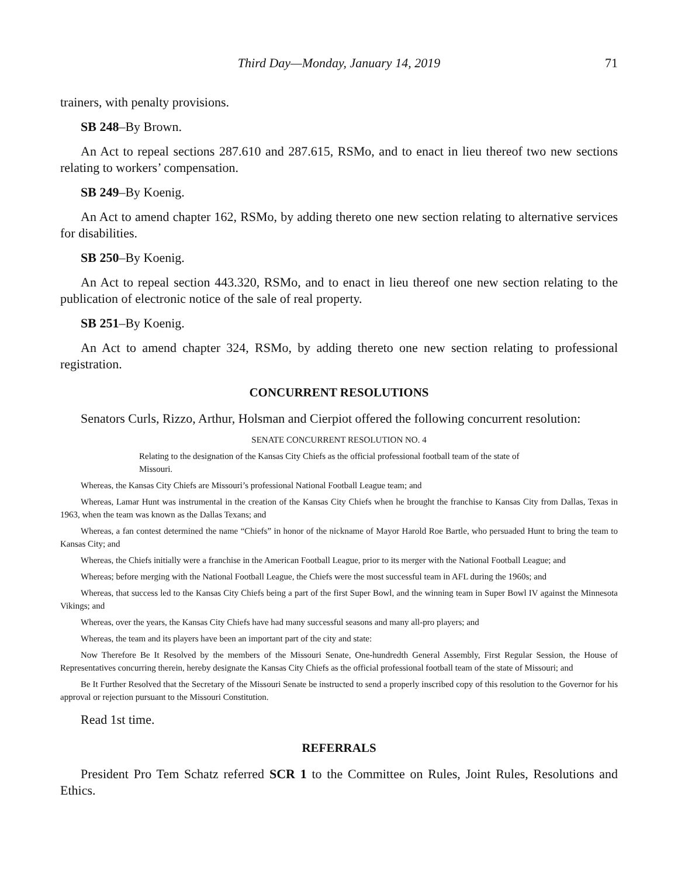Third Day—Monday, January 14, 2019 71
trainers, with penalty provisions.
SB 248–By Brown.
An Act to repeal sections 287.610 and 287.615, RSMo, and to enact in lieu thereof two new sections relating to workers’ compensation.
SB 249–By Koenig.
An Act to amend chapter 162, RSMo, by adding thereto one new section relating to alternative services for disabilities.
SB 250–By Koenig.
An Act to repeal section 443.320, RSMo, and to enact in lieu thereof one new section relating to the publication of electronic notice of the sale of real property.
SB 251–By Koenig.
An Act to amend chapter 324, RSMo, by adding thereto one new section relating to professional registration.
CONCURRENT RESOLUTIONS
Senators Curls, Rizzo, Arthur, Holsman and Cierpiot offered the following concurrent resolution:
SENATE CONCURRENT RESOLUTION NO. 4
Relating to the designation of the Kansas City Chiefs as the official professional football team of the state of Missouri.
Whereas, the Kansas City Chiefs are Missouri’s professional National Football League team; and
Whereas, Lamar Hunt was instrumental in the creation of the Kansas City Chiefs when he brought the franchise to Kansas City from Dallas, Texas in 1963, when the team was known as the Dallas Texans; and
Whereas, a fan contest determined the name “Chiefs” in honor of the nickname of Mayor Harold Roe Bartle, who persuaded Hunt to bring the team to Kansas City; and
Whereas, the Chiefs initially were a franchise in the American Football League, prior to its merger with the National Football League; and
Whereas; before merging with the National Football League, the Chiefs were the most successful team in AFL during the 1960s; and
Whereas, that success led to the Kansas City Chiefs being a part of the first Super Bowl, and the winning team in Super Bowl IV against the Minnesota Vikings; and
Whereas, over the years, the Kansas City Chiefs have had many successful seasons and many all-pro players; and
Whereas, the team and its players have been an important part of the city and state:
Now Therefore Be It Resolved by the members of the Missouri Senate, One-hundredth General Assembly, First Regular Session, the House of Representatives concurring therein, hereby designate the Kansas City Chiefs as the official professional football team of the state of Missouri; and
Be It Further Resolved that the Secretary of the Missouri Senate be instructed to send a properly inscribed copy of this resolution to the Governor for his approval or rejection pursuant to the Missouri Constitution.
Read 1st time.
REFERRALS
President Pro Tem Schatz referred SCR 1 to the Committee on Rules, Joint Rules, Resolutions and Ethics.